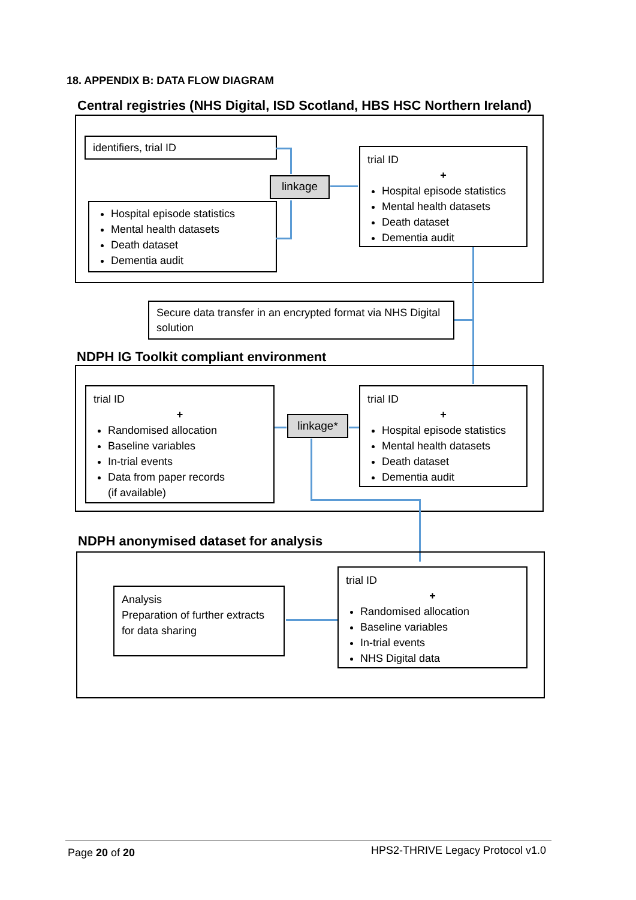18. APPENDIX B: DATA FLOW DIAGRAM
Central registries (NHS Digital, ISD Scotland, HBS HSC Northern Ireland)
identifiers, trial ID
Hospital episode statistics
Mental health datasets
Death dataset
Dementia audit
linkage
trial ID
+
Hospital episode statistics
Mental health datasets
Death dataset
Dementia audit
Secure data transfer in an encrypted format via NHS Digital solution
NDPH IG Toolkit compliant environment
trial ID
+
Randomised allocation
Baseline variables
In-trial events
Data from paper records
(if available)
linkage*
trial ID
+
Hospital episode statistics
Mental health datasets
Death dataset
Dementia audit
NDPH anonymised dataset for analysis
Analysis
Preparation of further extracts for data sharing
trial ID
+
Randomised allocation
Baseline variables
In-trial events
NHS Digital data
Page 20 of 20
HPS2-THRIVE Legacy Protocol v1.0